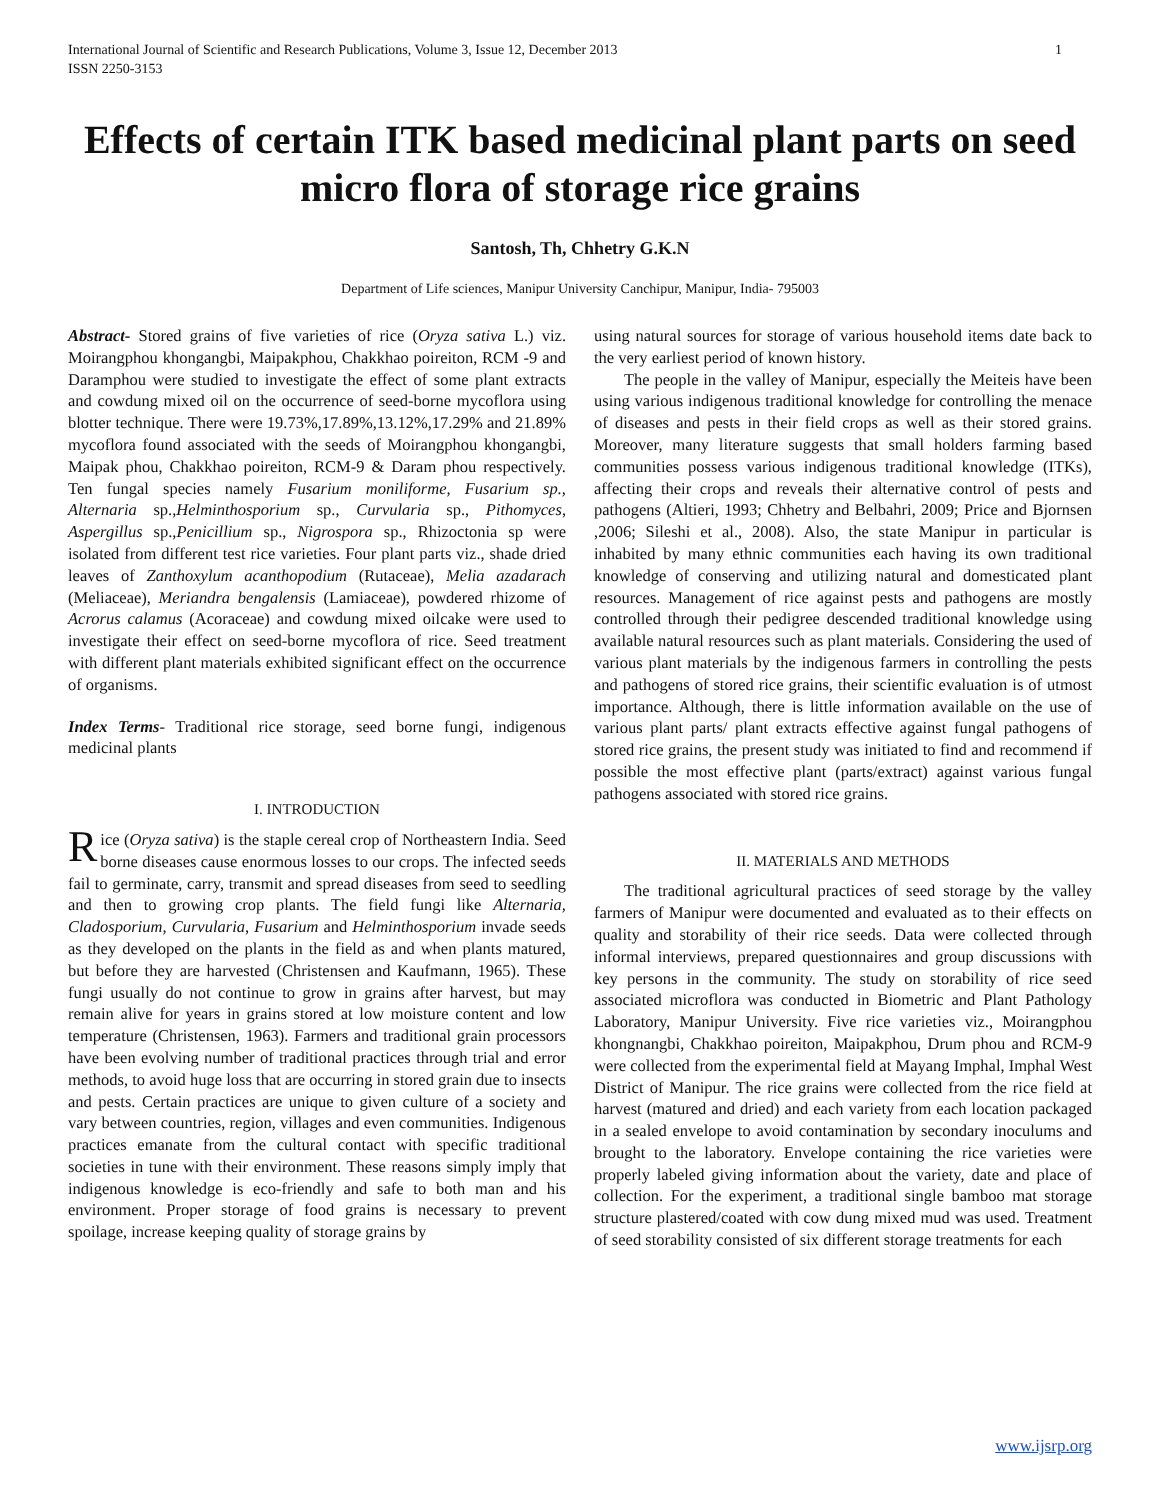International Journal of Scientific and Research Publications, Volume 3, Issue 12, December 2013
ISSN 2250-3153 1
Effects of certain ITK based medicinal plant parts on seed micro flora of storage rice grains
Santosh, Th, Chhetry G.K.N
Department of Life sciences, Manipur University Canchipur, Manipur, India- 795003
Abstract- Stored grains of five varieties of rice (Oryza sativa L.) viz. Moirangphou khongangbi, Maipakphou, Chakkhao poireiton, RCM -9 and Daramphou were studied to investigate the effect of some plant extracts and cowdung mixed oil on the occurrence of seed-borne mycoflora using blotter technique. There were 19.73%,17.89%,13.12%,17.29% and 21.89% mycoflora found associated with the seeds of Moirangphou khongangbi, Maipak phou, Chakkhao poireiton, RCM-9 & Daram phou respectively. Ten fungal species namely Fusarium moniliforme, Fusarium sp., Alternaria sp.,Helminthosporium sp., Curvularia sp., Pithomyces, Aspergillus sp.,Penicillium sp., Nigrospora sp., Rhizoctonia sp were isolated from different test rice varieties. Four plant parts viz., shade dried leaves of Zanthoxylum acanthopodium (Rutaceae), Melia azadarach (Meliaceae), Meriandra bengalensis (Lamiaceae), powdered rhizome of Acrorus calamus (Acoraceae) and cowdung mixed oilcake were used to investigate their effect on seed-borne mycoflora of rice. Seed treatment with different plant materials exhibited significant effect on the occurrence of organisms.
Index Terms- Traditional rice storage, seed borne fungi, indigenous medicinal plants
I. INTRODUCTION
Rice (Oryza sativa) is the staple cereal crop of Northeastern India. Seed borne diseases cause enormous losses to our crops. The infected seeds fail to germinate, carry, transmit and spread diseases from seed to seedling and then to growing crop plants. The field fungi like Alternaria, Cladosporium, Curvularia, Fusarium and Helminthosporium invade seeds as they developed on the plants in the field as and when plants matured, but before they are harvested (Christensen and Kaufmann, 1965). These fungi usually do not continue to grow in grains after harvest, but may remain alive for years in grains stored at low moisture content and low temperature (Christensen, 1963). Farmers and traditional grain processors have been evolving number of traditional practices through trial and error methods, to avoid huge loss that are occurring in stored grain due to insects and pests. Certain practices are unique to given culture of a society and vary between countries, region, villages and even communities. Indigenous practices emanate from the cultural contact with specific traditional societies in tune with their environment. These reasons simply imply that indigenous knowledge is eco-friendly and safe to both man and his environment. Proper storage of food grains is necessary to prevent spoilage, increase keeping quality of storage grains by
using natural sources for storage of various household items date back to the very earliest period of known history.
The people in the valley of Manipur, especially the Meiteis have been using various indigenous traditional knowledge for controlling the menace of diseases and pests in their field crops as well as their stored grains. Moreover, many literature suggests that small holders farming based communities possess various indigenous traditional knowledge (ITKs), affecting their crops and reveals their alternative control of pests and pathogens (Altieri, 1993; Chhetry and Belbahri, 2009; Price and Bjornsen ,2006; Sileshi et al., 2008). Also, the state Manipur in particular is inhabited by many ethnic communities each having its own traditional knowledge of conserving and utilizing natural and domesticated plant resources. Management of rice against pests and pathogens are mostly controlled through their pedigree descended traditional knowledge using available natural resources such as plant materials. Considering the used of various plant materials by the indigenous farmers in controlling the pests and pathogens of stored rice grains, their scientific evaluation is of utmost importance. Although, there is little information available on the use of various plant parts/ plant extracts effective against fungal pathogens of stored rice grains, the present study was initiated to find and recommend if possible the most effective plant (parts/extract) against various fungal pathogens associated with stored rice grains.
II. MATERIALS AND METHODS
The traditional agricultural practices of seed storage by the valley farmers of Manipur were documented and evaluated as to their effects on quality and storability of their rice seeds. Data were collected through informal interviews, prepared questionnaires and group discussions with key persons in the community. The study on storability of rice seed associated microflora was conducted in Biometric and Plant Pathology Laboratory, Manipur University. Five rice varieties viz., Moirangphou khongnangbi, Chakkhao poireiton, Maipakphou, Drum phou and RCM-9 were collected from the experimental field at Mayang Imphal, Imphal West District of Manipur. The rice grains were collected from the rice field at harvest (matured and dried) and each variety from each location packaged in a sealed envelope to avoid contamination by secondary inoculums and brought to the laboratory. Envelope containing the rice varieties were properly labeled giving information about the variety, date and place of collection. For the experiment, a traditional single bamboo mat storage structure plastered/coated with cow dung mixed mud was used. Treatment of seed storability consisted of six different storage treatments for each
www.ijsrp.org